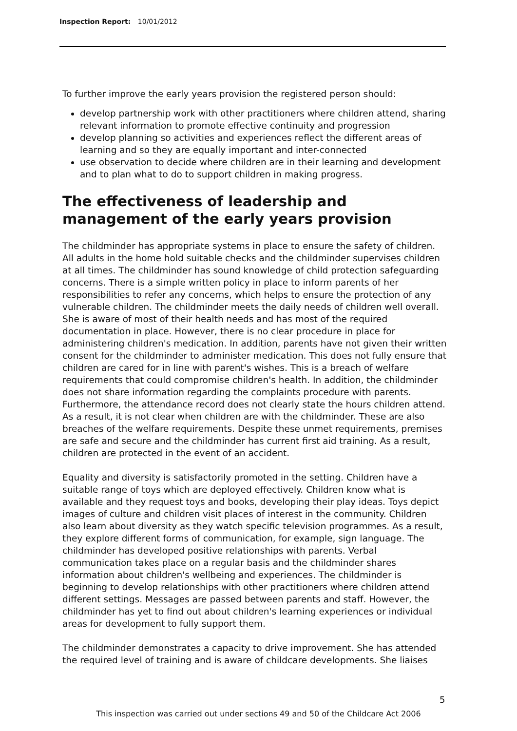Inspection Report: 10/01/2012
To further improve the early years provision the registered person should:
develop partnership work with other practitioners where children attend, sharing relevant information to promote effective continuity and progression
develop planning so activities and experiences reflect the different areas of learning and so they are equally important and inter-connected
use observation to decide where children are in their learning and development and to plan what to do to support children in making progress.
The effectiveness of leadership and management of the early years provision
The childminder has appropriate systems in place to ensure the safety of children. All adults in the home hold suitable checks and the childminder supervises children at all times. The childminder has sound knowledge of child protection safeguarding concerns. There is a simple written policy in place to inform parents of her responsibilities to refer any concerns, which helps to ensure the protection of any vulnerable children. The childminder meets the daily needs of children well overall. She is aware of most of their health needs and has most of the required documentation in place. However, there is no clear procedure in place for administering children's medication. In addition, parents have not given their written consent for the childminder to administer medication. This does not fully ensure that children are cared for in line with parent's wishes. This is a breach of welfare requirements that could compromise children's health. In addition, the childminder does not share information regarding the complaints procedure with parents. Furthermore, the attendance record does not clearly state the hours children attend. As a result, it is not clear when children are with the childminder. These are also breaches of the welfare requirements. Despite these unmet requirements, premises are safe and secure and the childminder has current first aid training. As a result, children are protected in the event of an accident.
Equality and diversity is satisfactorily promoted in the setting. Children have a suitable range of toys which are deployed effectively. Children know what is available and they request toys and books, developing their play ideas. Toys depict images of culture and children visit places of interest in the community. Children also learn about diversity as they watch specific television programmes. As a result, they explore different forms of communication, for example, sign language. The childminder has developed positive relationships with parents. Verbal communication takes place on a regular basis and the childminder shares information about children's wellbeing and experiences. The childminder is beginning to develop relationships with other practitioners where children attend different settings. Messages are passed between parents and staff. However, the childminder has yet to find out about children's learning experiences or individual areas for development to fully support them.
The childminder demonstrates a capacity to drive improvement. She has attended the required level of training and is aware of childcare developments. She liaises
5
This inspection was carried out under sections 49 and 50 of the Childcare Act 2006